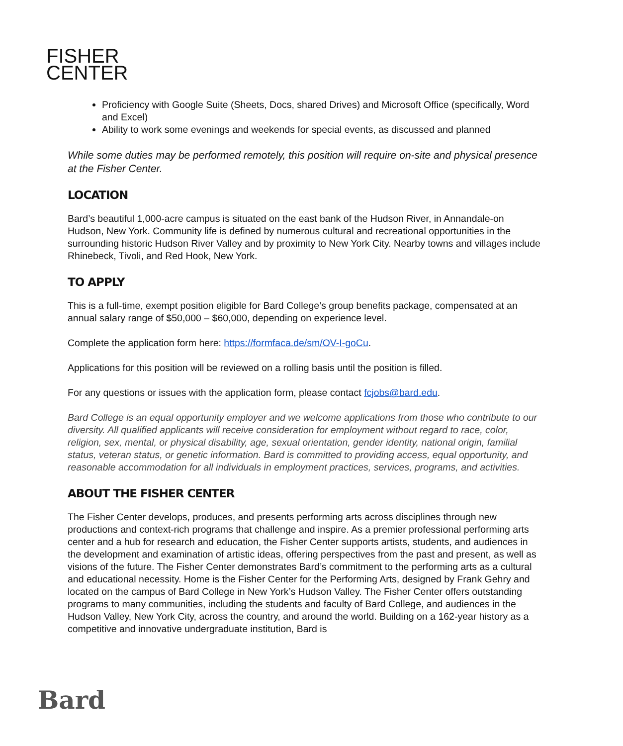FISHER
CENTER
Proficiency with Google Suite (Sheets, Docs, shared Drives) and Microsoft Office (specifically, Word and Excel)
Ability to work some evenings and weekends for special events, as discussed and planned
While some duties may be performed remotely, this position will require on-site and physical presence at the Fisher Center.
LOCATION
Bard’s beautiful 1,000-acre campus is situated on the east bank of the Hudson River, in Annandale-on Hudson, New York. Community life is defined by numerous cultural and recreational opportunities in the surrounding historic Hudson River Valley and by proximity to New York City. Nearby towns and villages include Rhinebeck, Tivoli, and Red Hook, New York.
TO APPLY
This is a full-time, exempt position eligible for Bard College’s group benefits package, compensated at an annual salary range of $50,000 – $60,000, depending on experience level.
Complete the application form here: https://formfaca.de/sm/OV-I-goCu.
Applications for this position will be reviewed on a rolling basis until the position is filled.
For any questions or issues with the application form, please contact fcjobs@bard.edu.
Bard College is an equal opportunity employer and we welcome applications from those who contribute to our diversity. All qualified applicants will receive consideration for employment without regard to race, color, religion, sex, mental, or physical disability, age, sexual orientation, gender identity, national origin, familial status, veteran status, or genetic information. Bard is committed to providing access, equal opportunity, and reasonable accommodation for all individuals in employment practices, services, programs, and activities.
ABOUT THE FISHER CENTER
The Fisher Center develops, produces, and presents performing arts across disciplines through new productions and context-rich programs that challenge and inspire. As a premier professional performing arts center and a hub for research and education, the Fisher Center supports artists, students, and audiences in the development and examination of artistic ideas, offering perspectives from the past and present, as well as visions of the future. The Fisher Center demonstrates Bard’s commitment to the performing arts as a cultural and educational necessity. Home is the Fisher Center for the Performing Arts, designed by Frank Gehry and located on the campus of Bard College in New York’s Hudson Valley. The Fisher Center offers outstanding programs to many communities, including the students and faculty of Bard College, and audiences in the Hudson Valley, New York City, across the country, and around the world. Building on a 162-year history as a competitive and innovative undergraduate institution, Bard is
Bard